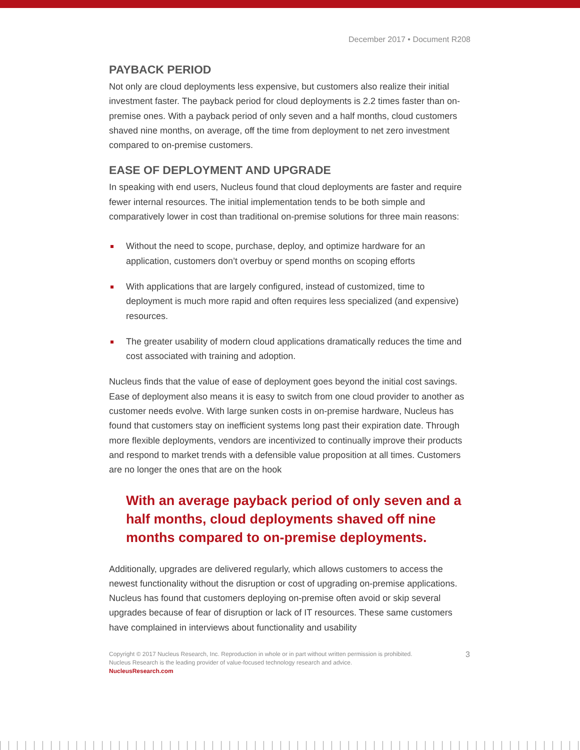December 2017 • Document R208
PAYBACK PERIOD
Not only are cloud deployments less expensive, but customers also realize their initial investment faster. The payback period for cloud deployments is 2.2 times faster than on-premise ones. With a payback period of only seven and a half months, cloud customers shaved nine months, on average, off the time from deployment to net zero investment compared to on-premise customers.
EASE OF DEPLOYMENT AND UPGRADE
In speaking with end users, Nucleus found that cloud deployments are faster and require fewer internal resources. The initial implementation tends to be both simple and comparatively lower in cost than traditional on-premise solutions for three main reasons:
Without the need to scope, purchase, deploy, and optimize hardware for an application, customers don’t overbuy or spend months on scoping efforts
With applications that are largely configured, instead of customized, time to deployment is much more rapid and often requires less specialized (and expensive) resources.
The greater usability of modern cloud applications dramatically reduces the time and cost associated with training and adoption.
Nucleus finds that the value of ease of deployment goes beyond the initial cost savings. Ease of deployment also means it is easy to switch from one cloud provider to another as customer needs evolve. With large sunken costs in on-premise hardware, Nucleus has found that customers stay on inefficient systems long past their expiration date. Through more flexible deployments, vendors are incentivized to continually improve their products and respond to market trends with a defensible value proposition at all times. Customers are no longer the ones that are on the hook
With an average payback period of only seven and a half months, cloud deployments shaved off nine months compared to on-premise deployments.
Additionally, upgrades are delivered regularly, which allows customers to access the newest functionality without the disruption or cost of upgrading on-premise applications. Nucleus has found that customers deploying on-premise often avoid or skip several upgrades because of fear of disruption or lack of IT resources. These same customers have complained in interviews about functionality and usability
Copyright © 2017 Nucleus Research, Inc. Reproduction in whole or in part without written permission is prohibited.
Nucleus Research is the leading provider of value-focused technology research and advice.
NucleusResearch.com
3